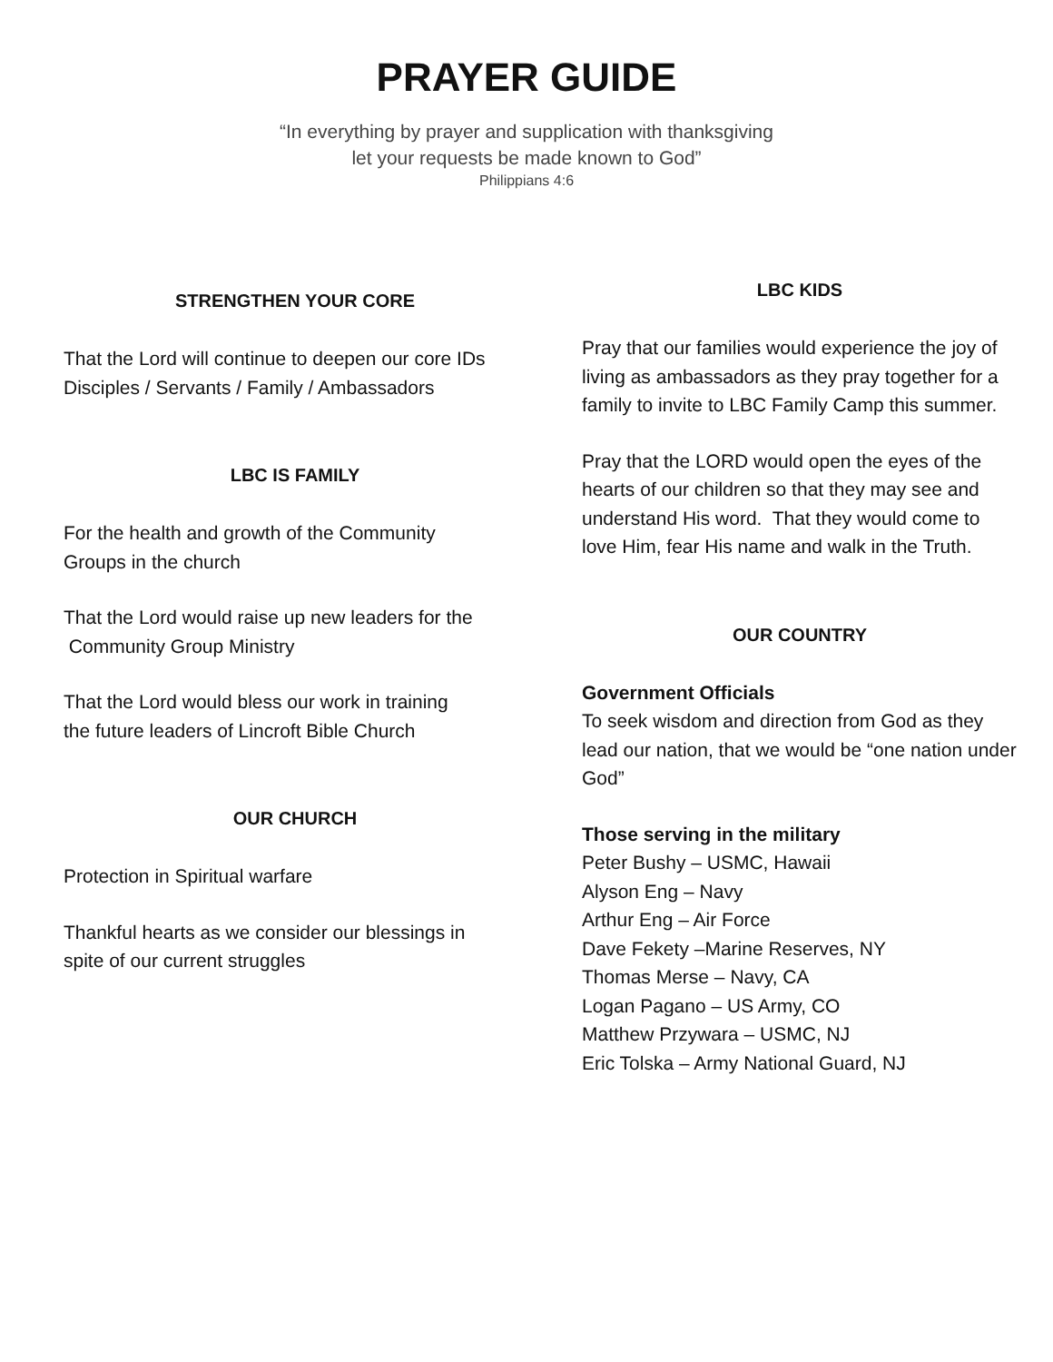PRAYER GUIDE
“In everything by prayer and supplication with thanksgiving
let your requests be made known to God”
Philippians 4:6
STRENGTHEN YOUR CORE
That the Lord will continue to deepen our core IDs
Disciples / Servants / Family / Ambassadors
LBC IS FAMILY
For the health and growth of the Community
Groups in the church
That the Lord would raise up new leaders for the
Community Group Ministry
That the Lord would bless our work in training
the future leaders of Lincroft Bible Church
OUR CHURCH
Protection in Spiritual warfare
Thankful hearts as we consider our blessings in
spite of our current struggles
LBC KIDS
Pray that our families would experience the joy of living as ambassadors as they pray together for a family to invite to LBC Family Camp this summer.
Pray that the LORD would open the eyes of the hearts of our children so that they may see and understand His word. That they would come to love Him, fear His name and walk in the Truth.
OUR COUNTRY
Government Officials
To seek wisdom and direction from God as they lead our nation, that we would be “one nation under God”
Those serving in the military
Peter Bushy – USMC, Hawaii
Alyson Eng – Navy
Arthur Eng – Air Force
Dave Fekety –Marine Reserves, NY
Thomas Merse – Navy, CA
Logan Pagano – US Army, CO
Matthew Przywara – USMC, NJ
Eric Tolska – Army National Guard, NJ